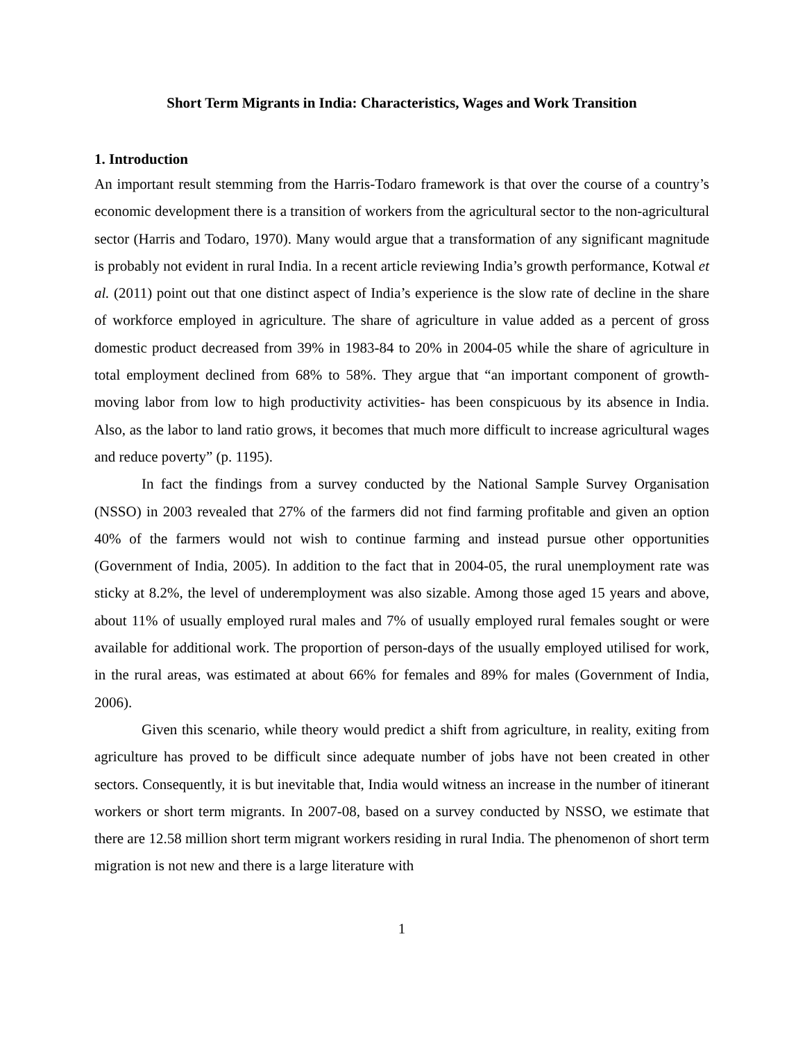Short Term Migrants in India: Characteristics, Wages and Work Transition
1. Introduction
An important result stemming from the Harris-Todaro framework is that over the course of a country’s economic development there is a transition of workers from the agricultural sector to the non-agricultural sector (Harris and Todaro, 1970). Many would argue that a transformation of any significant magnitude is probably not evident in rural India. In a recent article reviewing India’s growth performance, Kotwal et al. (2011) point out that one distinct aspect of India’s experience is the slow rate of decline in the share of workforce employed in agriculture. The share of agriculture in value added as a percent of gross domestic product decreased from 39% in 1983-84 to 20% in 2004-05 while the share of agriculture in total employment declined from 68% to 58%. They argue that “an important component of growth-moving labor from low to high productivity activities- has been conspicuous by its absence in India. Also, as the labor to land ratio grows, it becomes that much more difficult to increase agricultural wages and reduce poverty” (p. 1195).
In fact the findings from a survey conducted by the National Sample Survey Organisation (NSSO) in 2003 revealed that 27% of the farmers did not find farming profitable and given an option 40% of the farmers would not wish to continue farming and instead pursue other opportunities (Government of India, 2005). In addition to the fact that in 2004-05, the rural unemployment rate was sticky at 8.2%, the level of underemployment was also sizable. Among those aged 15 years and above, about 11% of usually employed rural males and 7% of usually employed rural females sought or were available for additional work. The proportion of person-days of the usually employed utilised for work, in the rural areas, was estimated at about 66% for females and 89% for males (Government of India, 2006).
Given this scenario, while theory would predict a shift from agriculture, in reality, exiting from agriculture has proved to be difficult since adequate number of jobs have not been created in other sectors. Consequently, it is but inevitable that, India would witness an increase in the number of itinerant workers or short term migrants. In 2007-08, based on a survey conducted by NSSO, we estimate that there are 12.58 million short term migrant workers residing in rural India. The phenomenon of short term migration is not new and there is a large literature with
1